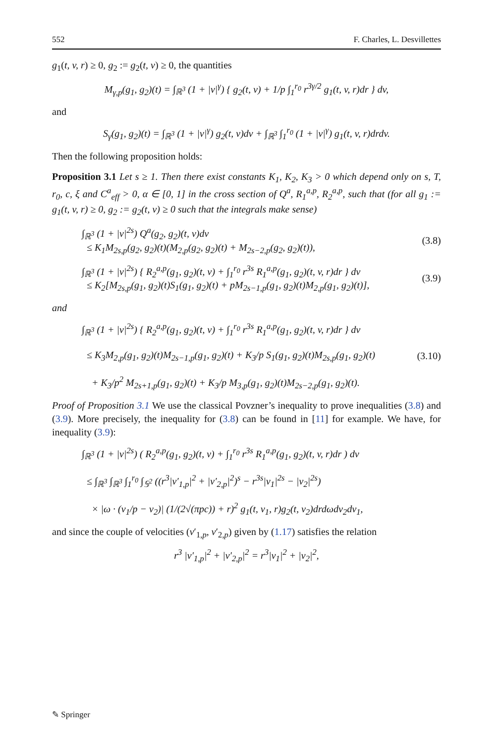552 F. Charles, L. Desvillettes
g<sub>1</sub>(t, v, r) ≥ 0, g<sub>2</sub> := g<sub>2</sub>(t, v) ≥ 0, the quantities
M<sub>γ,p</sub>(g<sub>1</sub>, g<sub>2</sub>)(t) = ∫<sub>ℝ<sup>3</sup></sub> (1 + |v|<sup>γ</sup>) { g<sub>2</sub>(t, v) + 1/p ∫<sub>1</sub><sup>r<sub>0</sub></sup> r<sup>3γ/2</sup> g<sub>1</sub>(t, v, r)dr } dv,
and
S<sub>γ</sub>(g<sub>1</sub>, g<sub>2</sub>)(t) = ∫<sub>ℝ<sup>3</sup></sub> (1 + |v|<sup>γ</sup>) g<sub>2</sub>(t, v)dv + ∫<sub>ℝ<sup>3</sup></sub> ∫<sub>1</sub><sup>r<sub>0</sub></sup> (1 + |v|<sup>γ</sup>) g<sub>1</sub>(t, v, r)drdv.
Then the following proposition holds:
Proposition 3.1 Let s ≥ 1. Then there exist constants K<sub>1</sub>, K<sub>2</sub>, K<sub>3</sub> > 0 which depend only on s, T, r<sub>0</sub>, c, ξ and C<sup>a</sup><sub>eff</sub> > 0, α ∈ [0, 1] in the cross section of Q<sup>a</sup>, R<sub>1</sub><sup>a,p</sup>, R<sub>2</sub><sup>a,p</sup>, such that (for all g<sub>1</sub> := g<sub>1</sub>(t, v, r) ≥ 0, g<sub>2</sub> := g<sub>2</sub>(t, v) ≥ 0 such that the integrals make sense)
∫<sub>ℝ<sup>3</sup></sub> (1 + |v|<sup>2s</sup>) Q<sup>a</sup>(g<sub>2</sub>, g<sub>2</sub>)(t, v)dv
≤ K<sub>1</sub>M<sub>2s,p</sub>(g<sub>2</sub>, g<sub>2</sub>)(t)(M<sub>2,p</sub>(g<sub>2</sub>, g<sub>2</sub>)(t) + M<sub>2s−2,p</sub>(g<sub>2</sub>, g<sub>2</sub>)(t)), (3.8)
∫<sub>ℝ<sup>3</sup></sub> (1 + |v|<sup>2s</sup>) { R<sub>2</sub><sup>a,p</sup>(g<sub>1</sub>, g<sub>2</sub>)(t, v) + ∫<sub>1</sub><sup>r<sub>0</sub></sup> r<sup>3s</sup> R<sub>1</sub><sup>a,p</sup>(g<sub>1</sub>, g<sub>2</sub>)(t, v, r)dr } dv
≤ K<sub>2</sub>[M<sub>2s,p</sub>(g<sub>1</sub>, g<sub>2</sub>)(t)S<sub>1</sub>(g<sub>1</sub>, g<sub>2</sub>)(t) + pM<sub>2s−1,p</sub>(g<sub>1</sub>, g<sub>2</sub>)(t)M<sub>2,p</sub>(g<sub>1</sub>, g<sub>2</sub>)(t)], (3.9)
and
∫<sub>ℝ<sup>3</sup></sub> (1 + |v|<sup>2s</sup>) { R<sub>2</sub><sup>a,p</sup>(g<sub>1</sub>, g<sub>2</sub>)(t, v) + ∫<sub>1</sub><sup>r<sub>0</sub></sup> r<sup>3s</sup> R<sub>1</sub><sup>a,p</sup>(g<sub>1</sub>, g<sub>2</sub>)(t, v, r)dr } dv
≤ K<sub>3</sub>M<sub>2,p</sub>(g<sub>1</sub>, g<sub>2</sub>)(t)M<sub>2s−1,p</sub>(g<sub>1</sub>, g<sub>2</sub>)(t) + K<sub>3</sub>/p S<sub>1</sub>(g<sub>1</sub>, g<sub>2</sub>)(t)M<sub>2s,p</sub>(g<sub>1</sub>, g<sub>2</sub>)(t)
+ K<sub>3</sub>/p<sup>2</sup> M<sub>2s+1,p</sub>(g<sub>1</sub>, g<sub>2</sub>)(t) + K<sub>3</sub>/p M<sub>3,p</sub>(g<sub>1</sub>, g<sub>2</sub>)(t)M<sub>2s−2,p</sub>(g<sub>1</sub>, g<sub>2</sub>)(t). (3.10)
Proof of Proposition 3.1 We use the classical Povzner’s inequality to prove inequalities (3.8) and (3.9). More precisely, the inequality for (3.8) can be found in [11] for example. We have, for inequality (3.9):
∫<sub>ℝ<sup>3</sup></sub> (1 + |v|<sup>2s</sup>) ( R<sub>2</sub><sup>a,p</sup>(g<sub>1</sub>, g<sub>2</sub>)(t, v) + ∫<sub>1</sub><sup>r<sub>0</sub></sup> r<sup>3s</sup> R<sub>1</sub><sup>a,p</sup>(g<sub>1</sub>, g<sub>2</sub>)(t, v, r)dr ) dv
≤ ∫<sub>ℝ<sup>3</sup></sub> ∫<sub>ℝ<sup>3</sup></sub> ∫<sub>1</sub><sup>r<sub>0</sub></sup> ∫<sub>𝕊<sup>2</sup></sub> ((r<sup>3</sup>|v′<sub>1,p</sub>|<sup>2</sup> + |v′<sub>2,p</sub>|<sup>2</sup>)<sup>s</sup> − r<sup>3s</sup>|v<sub>1</sub>|<sup>2s</sup> − |v<sub>2</sub>|<sup>2s</sup>)
× |ω · (v<sub>1</sub>/p − v<sub>2</sub>)| (1/(2√(πpc)) + r)<sup>2</sup> g<sub>1</sub>(t, v<sub>1</sub>, r)g<sub>2</sub>(t, v<sub>2</sub>)drdωdv<sub>2</sub>dv<sub>1</sub>,
and since the couple of velocities (v′<sub>1,p</sub>, v′<sub>2,p</sub>) given by (1.17) satisfies the relation
r<sup>3</sup> |v′<sub>1,p</sub>|<sup>2</sup> + |v′<sub>2,p</sub>|<sup>2</sup> = r<sup>3</sup>|v<sub>1</sub>|<sup>2</sup> + |v<sub>2</sub>|<sup>2</sup>,
✎ Springer